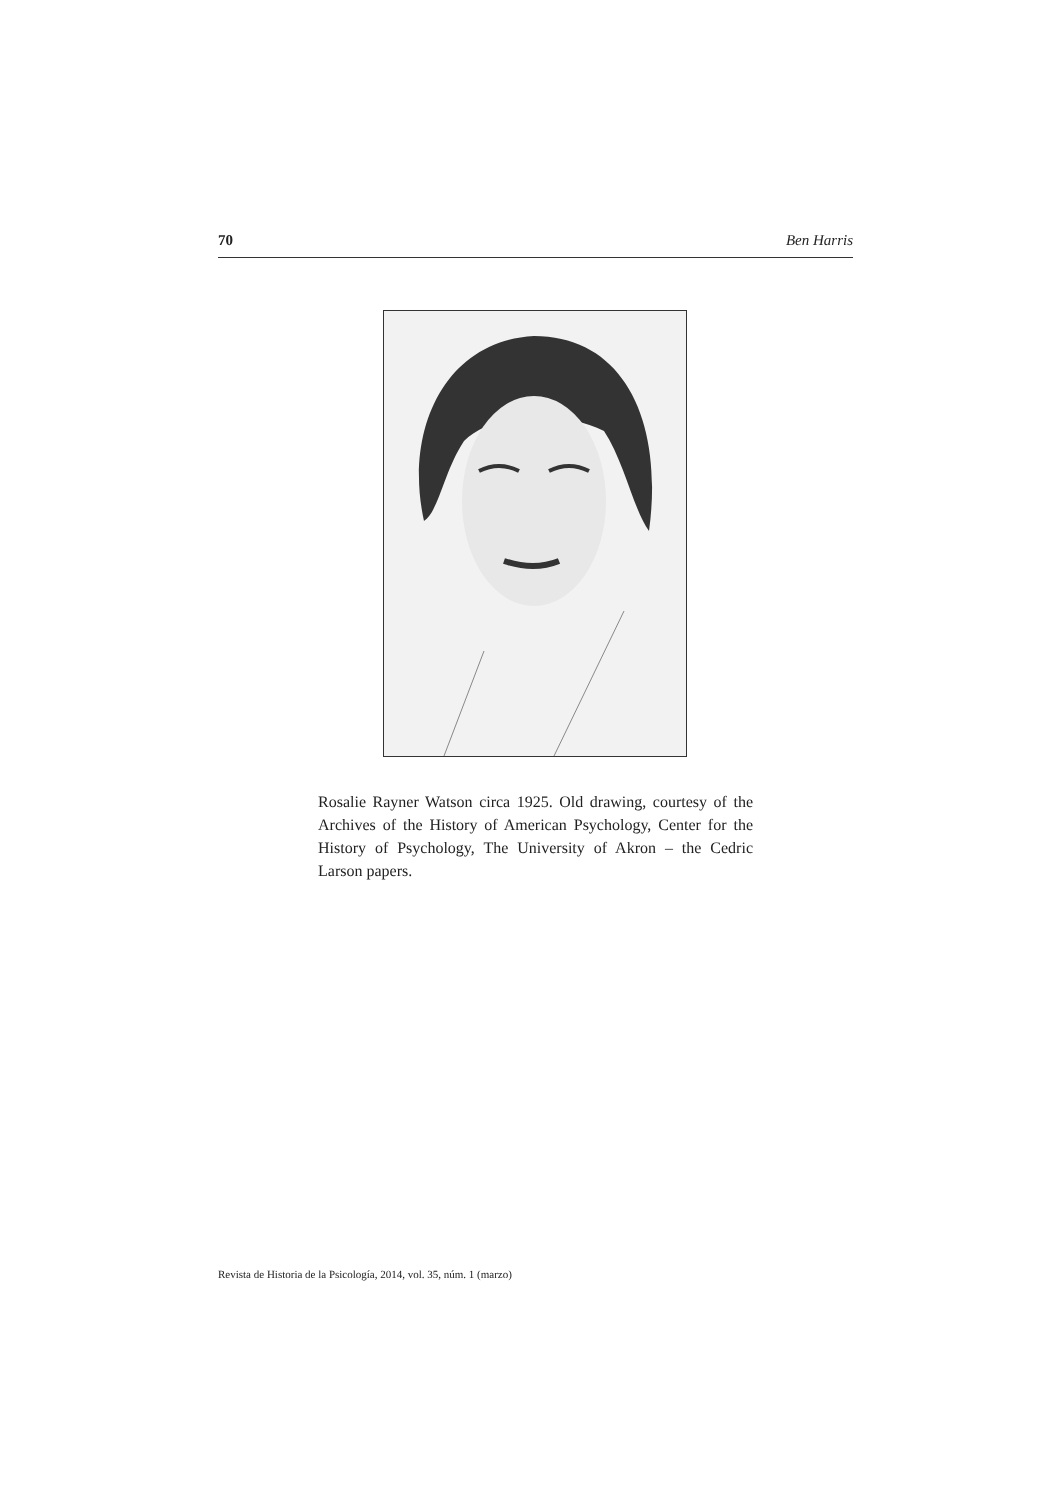70 Ben Harris
Rosalie Rayner Watson circa 1925. Old drawing, courtesy of the Archives of the History of American Psychology, Center for the History of Psychology, The University of Akron – the Cedric Larson papers.
Revista de Historia de la Psicología, 2014, vol. 35, núm. 1 (marzo)